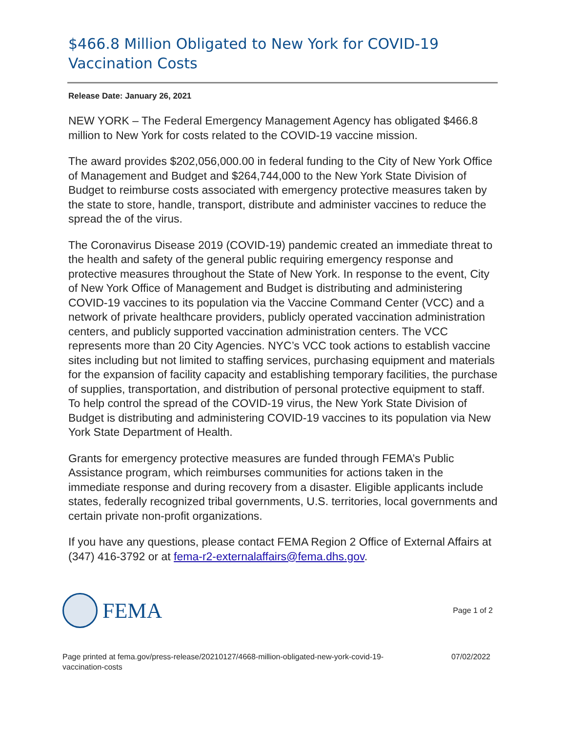$466.8 Million Obligated to New York for COVID-19 Vaccination Costs
Release Date: January 26, 2021
NEW YORK – The Federal Emergency Management Agency has obligated $466.8 million to New York for costs related to the COVID-19 vaccine mission.
The award provides $202,056,000.00 in federal funding to the City of New York Office of Management and Budget and $264,744,000 to the New York State Division of Budget to reimburse costs associated with emergency protective measures taken by the state to store, handle, transport, distribute and administer vaccines to reduce the spread the of the virus.
The Coronavirus Disease 2019 (COVID-19) pandemic created an immediate threat to the health and safety of the general public requiring emergency response and protective measures throughout the State of New York. In response to the event, City of New York Office of Management and Budget is distributing and administering COVID-19 vaccines to its population via the Vaccine Command Center (VCC) and a network of private healthcare providers, publicly operated vaccination administration centers, and publicly supported vaccination administration centers. The VCC represents more than 20 City Agencies. NYC’s VCC took actions to establish vaccine sites including but not limited to staffing services, purchasing equipment and materials for the expansion of facility capacity and establishing temporary facilities, the purchase of supplies, transportation, and distribution of personal protective equipment to staff. To help control the spread of the COVID-19 virus, the New York State Division of Budget is distributing and administering COVID-19 vaccines to its population via New York State Department of Health.
Grants for emergency protective measures are funded through FEMA’s Public Assistance program, which reimburses communities for actions taken in the immediate response and during recovery from a disaster. Eligible applicants include states, federally recognized tribal governments, U.S. territories, local governments and certain private non-profit organizations.
If you have any questions, please contact FEMA Region 2 Office of External Affairs at (347) 416-3792 or at fema-r2-externalaffairs@fema.dhs.gov.
FEMA
Page 1 of 2
Page printed at fema.gov/press-release/20210127/4668-million-obligated-new-york-covid-19-
vaccination-costs
07/02/2022